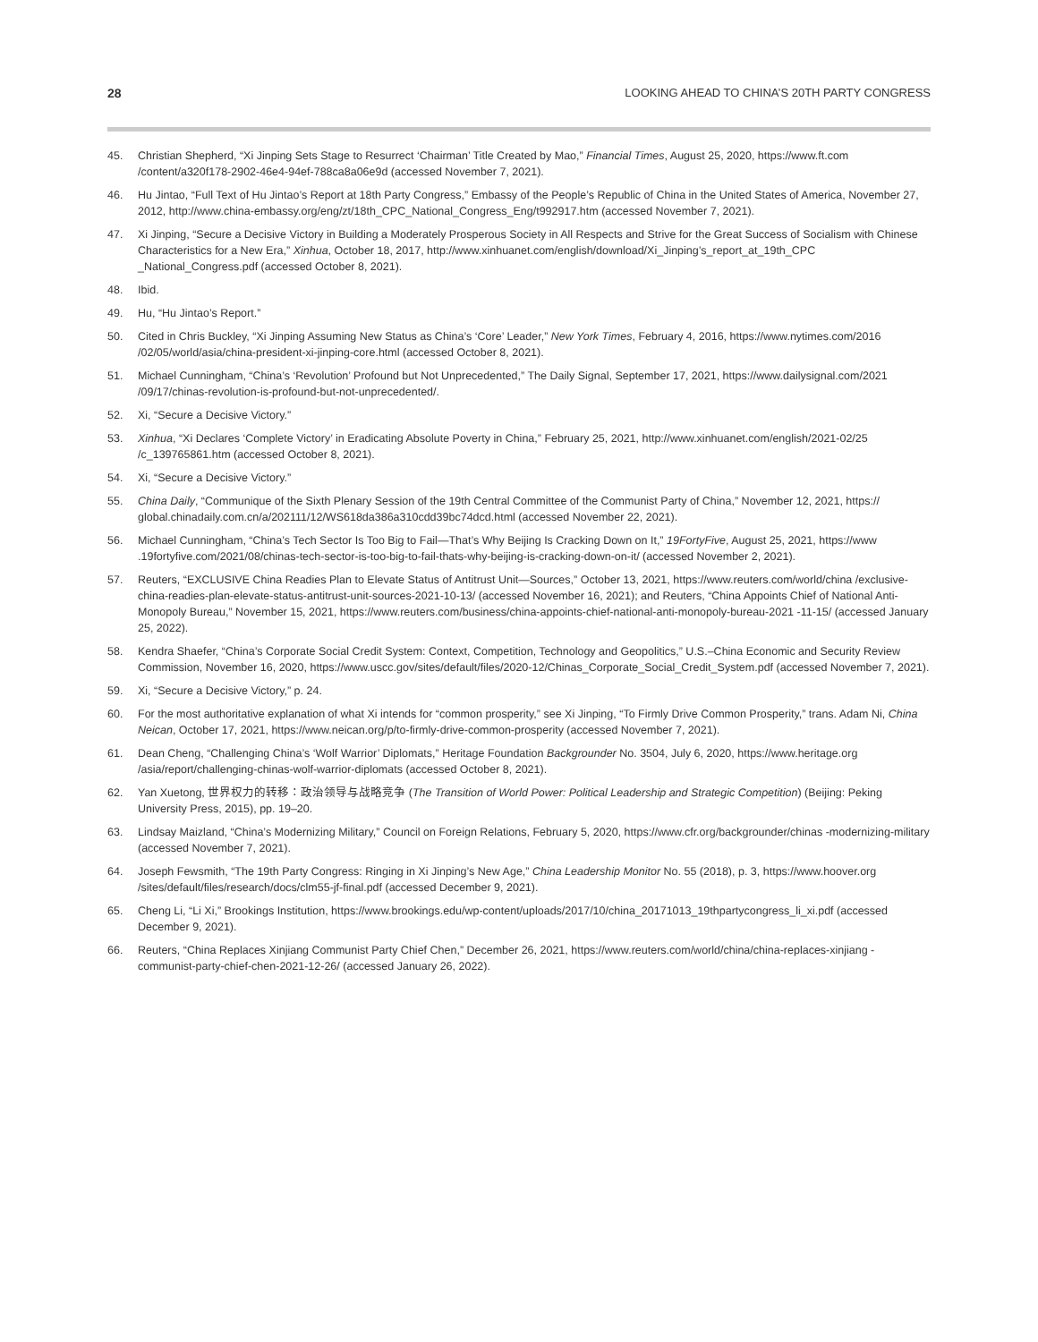28 LOOKING AHEAD TO CHINA’S 20TH PARTY CONGRESS
45. Christian Shepherd, “Xi Jinping Sets Stage to Resurrect ‘Chairman’ Title Created by Mao,” Financial Times, August 25, 2020, https://www.ft.com /content/a320f178-2902-46e4-94ef-788ca8a06e9d (accessed November 7, 2021).
46. Hu Jintao, “Full Text of Hu Jintao’s Report at 18th Party Congress,” Embassy of the People’s Republic of China in the United States of America, November 27, 2012, http://www.china-embassy.org/eng/zt/18th_CPC_National_Congress_Eng/t992917.htm (accessed November 7, 2021).
47. Xi Jinping, “Secure a Decisive Victory in Building a Moderately Prosperous Society in All Respects and Strive for the Great Success of Socialism with Chinese Characteristics for a New Era,” Xinhua, October 18, 2017, http://www.xinhuanet.com/english/download/Xi_Jinping’s_report_at_19th_CPC _National_Congress.pdf (accessed October 8, 2021).
48. Ibid.
49. Hu, “Hu Jintao’s Report.”
50. Cited in Chris Buckley, “Xi Jinping Assuming New Status as China’s ‘Core’ Leader,” New York Times, February 4, 2016, https://www.nytimes.com/2016 /02/05/world/asia/china-president-xi-jinping-core.html (accessed October 8, 2021).
51. Michael Cunningham, “China’s ‘Revolution’ Profound but Not Unprecedented,” The Daily Signal, September 17, 2021, https://www.dailysignal.com/2021 /09/17/chinas-revolution-is-profound-but-not-unprecedented/.
52. Xi, “Secure a Decisive Victory.”
53. Xinhua, “Xi Declares ‘Complete Victory’ in Eradicating Absolute Poverty in China,” February 25, 2021, http://www.xinhuanet.com/english/2021-02/25 /c_139765861.htm (accessed October 8, 2021).
54. Xi, “Secure a Decisive Victory.”
55. China Daily, “Communique of the Sixth Plenary Session of the 19th Central Committee of the Communist Party of China,” November 12, 2021, https:// global.chinadaily.com.cn/a/202111/12/WS618da386a310cdd39bc74dcd.html (accessed November 22, 2021).
56. Michael Cunningham, “China’s Tech Sector Is Too Big to Fail—That’s Why Beijing Is Cracking Down on It,” 19FortyFive, August 25, 2021, https://www .19fortyfive.com/2021/08/chinas-tech-sector-is-too-big-to-fail-thats-why-beijing-is-cracking-down-on-it/ (accessed November 2, 2021).
57. Reuters, “EXCLUSIVE China Readies Plan to Elevate Status of Antitrust Unit—Sources,” October 13, 2021, https://www.reuters.com/world/china /exclusive-china-readies-plan-elevate-status-antitrust-unit-sources-2021-10-13/ (accessed November 16, 2021); and Reuters, “China Appoints Chief of National Anti-Monopoly Bureau,” November 15, 2021, https://www.reuters.com/business/china-appoints-chief-national-anti-monopoly-bureau-2021 -11-15/ (accessed January 25, 2022).
58. Kendra Shaefer, “China’s Corporate Social Credit System: Context, Competition, Technology and Geopolitics,” U.S.–China Economic and Security Review Commission, November 16, 2020, https://www.uscc.gov/sites/default/files/2020-12/Chinas_Corporate_Social_Credit_System.pdf (accessed November 7, 2021).
59. Xi, “Secure a Decisive Victory,” p. 24.
60. For the most authoritative explanation of what Xi intends for “common prosperity,” see Xi Jinping, “To Firmly Drive Common Prosperity,” trans. Adam Ni, China Neican, October 17, 2021, https://www.neican.org/p/to-firmly-drive-common-prosperity (accessed November 7, 2021).
61. Dean Cheng, “Challenging China’s ‘Wolf Warrior’ Diplomats,” Heritage Foundation Backgrounder No. 3504, July 6, 2020, https://www.heritage.org /asia/report/challenging-chinas-wolf-warrior-diplomats (accessed October 8, 2021).
62. Yan Xuetong, 世界权力的转移：政治领导与战略竞争 (The Transition of World Power: Political Leadership and Strategic Competition) (Beijing: Peking University Press, 2015), pp. 19–20.
63. Lindsay Maizland, “China’s Modernizing Military,” Council on Foreign Relations, February 5, 2020, https://www.cfr.org/backgrounder/chinas -modernizing-military (accessed November 7, 2021).
64. Joseph Fewsmith, “The 19th Party Congress: Ringing in Xi Jinping’s New Age,” China Leadership Monitor No. 55 (2018), p. 3, https://www.hoover.org /sites/default/files/research/docs/clm55-jf-final.pdf (accessed December 9, 2021).
65. Cheng Li, “Li Xi,” Brookings Institution, https://www.brookings.edu/wp-content/uploads/2017/10/china_20171013_19thpartycongress_li_xi.pdf (accessed December 9, 2021).
66. Reuters, “China Replaces Xinjiang Communist Party Chief Chen,” December 26, 2021, https://www.reuters.com/world/china/china-replaces-xinjiang -communist-party-chief-chen-2021-12-26/ (accessed January 26, 2022).